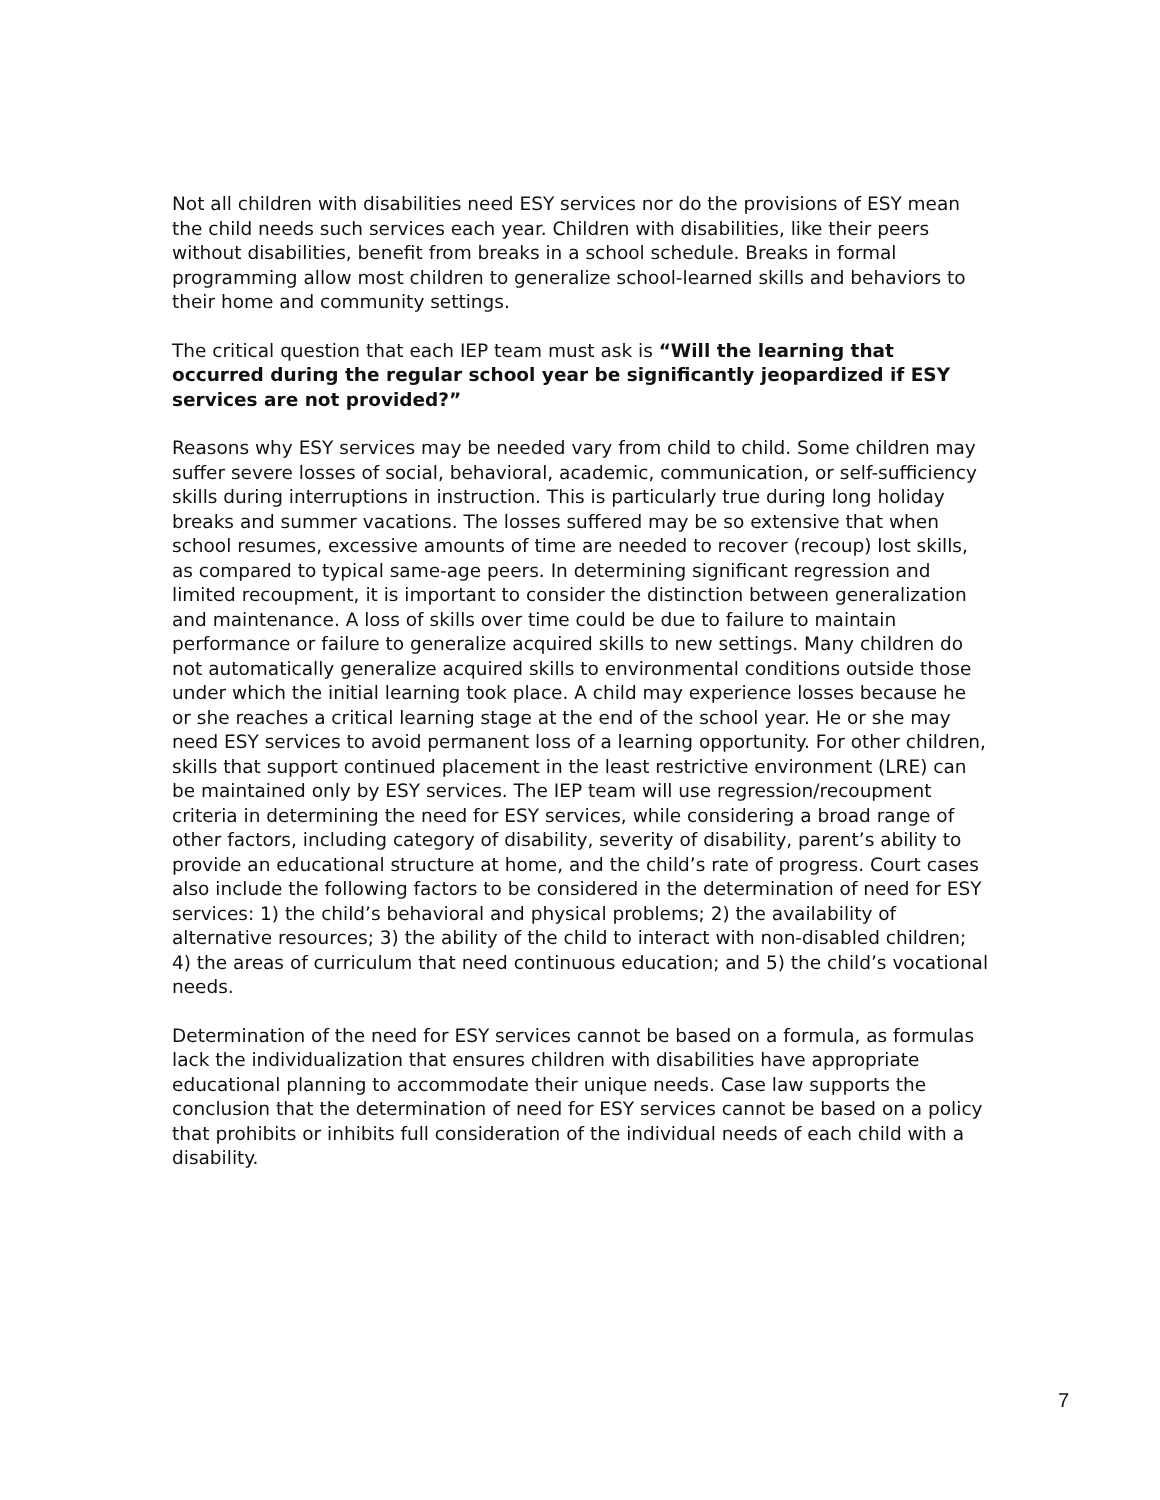Not all children with disabilities need ESY services nor do the provisions of ESY mean the child needs such services each year. Children with disabilities, like their peers without disabilities, benefit from breaks in a school schedule. Breaks in formal programming allow most children to generalize school-learned skills and behaviors to their home and community settings.
The critical question that each IEP team must ask is “Will the learning that occurred during the regular school year be significantly jeopardized if ESY services are not provided?”
Reasons why ESY services may be needed vary from child to child. Some children may suffer severe losses of social, behavioral, academic, communication, or self-sufficiency skills during interruptions in instruction. This is particularly true during long holiday breaks and summer vacations. The losses suffered may be so extensive that when school resumes, excessive amounts of time are needed to recover (recoup) lost skills, as compared to typical same-age peers. In determining significant regression and limited recoupment, it is important to consider the distinction between generalization and maintenance. A loss of skills over time could be due to failure to maintain performance or failure to generalize acquired skills to new settings. Many children do not automatically generalize acquired skills to environmental conditions outside those under which the initial learning took place. A child may experience losses because he or she reaches a critical learning stage at the end of the school year. He or she may need ESY services to avoid permanent loss of a learning opportunity. For other children, skills that support continued placement in the least restrictive environment (LRE) can be maintained only by ESY services. The IEP team will use regression/recoupment criteria in determining the need for ESY services, while considering a broad range of other factors, including category of disability, severity of disability, parent’s ability to provide an educational structure at home, and the child’s rate of progress. Court cases also include the following factors to be considered in the determination of need for ESY services: 1) the child’s behavioral and physical problems; 2) the availability of alternative resources; 3) the ability of the child to interact with non-disabled children; 4) the areas of curriculum that need continuous education; and 5) the child’s vocational needs.
Determination of the need for ESY services cannot be based on a formula, as formulas lack the individualization that ensures children with disabilities have appropriate educational planning to accommodate their unique needs. Case law supports the conclusion that the determination of need for ESY services cannot be based on a policy that prohibits or inhibits full consideration of the individual needs of each child with a disability.
7